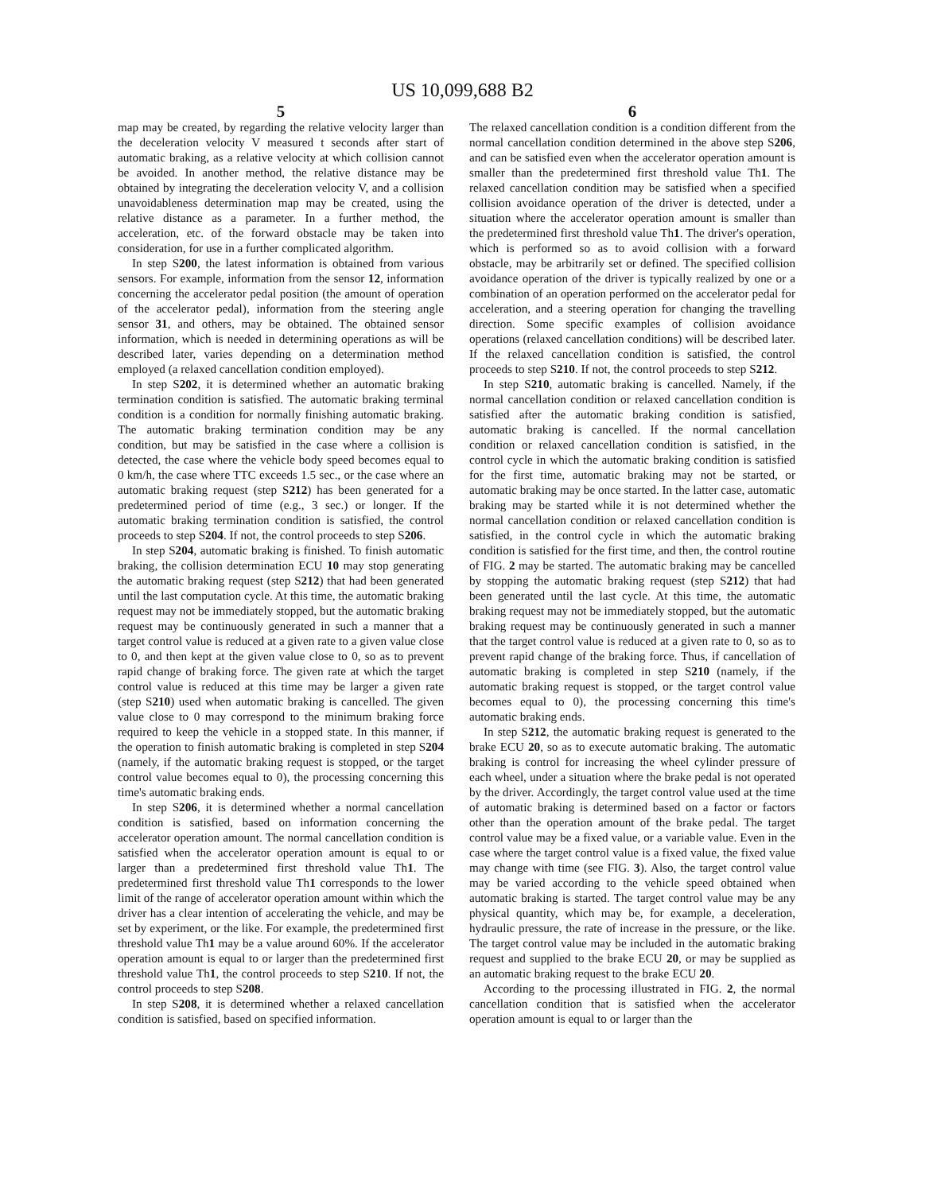US 10,099,688 B2
5
map may be created, by regarding the relative velocity larger than the deceleration velocity V measured t seconds after start of automatic braking, as a relative velocity at which collision cannot be avoided. In another method, the relative distance may be obtained by integrating the deceleration velocity V, and a collision unavoidableness determination map may be created, using the relative distance as a parameter. In a further method, the acceleration, etc. of the forward obstacle may be taken into consideration, for use in a further complicated algorithm.
In step S200, the latest information is obtained from various sensors. For example, information from the sensor 12, information concerning the accelerator pedal position (the amount of operation of the accelerator pedal), information from the steering angle sensor 31, and others, may be obtained. The obtained sensor information, which is needed in determining operations as will be described later, varies depending on a determination method employed (a relaxed cancellation condition employed).
In step S202, it is determined whether an automatic braking termination condition is satisfied. The automatic braking terminal condition is a condition for normally finishing automatic braking. The automatic braking termination condition may be any condition, but may be satisfied in the case where a collision is detected, the case where the vehicle body speed becomes equal to 0 km/h, the case where TTC exceeds 1.5 sec., or the case where an automatic braking request (step S212) has been generated for a predetermined period of time (e.g., 3 sec.) or longer. If the automatic braking termination condition is satisfied, the control proceeds to step S204. If not, the control proceeds to step S206.
In step S204, automatic braking is finished. To finish automatic braking, the collision determination ECU 10 may stop generating the automatic braking request (step S212) that had been generated until the last computation cycle. At this time, the automatic braking request may not be immediately stopped, but the automatic braking request may be continuously generated in such a manner that a target control value is reduced at a given rate to a given value close to 0, and then kept at the given value close to 0, so as to prevent rapid change of braking force. The given rate at which the target control value is reduced at this time may be larger a given rate (step S210) used when automatic braking is cancelled. The given value close to 0 may correspond to the minimum braking force required to keep the vehicle in a stopped state. In this manner, if the operation to finish automatic braking is completed in step S204 (namely, if the automatic braking request is stopped, or the target control value becomes equal to 0), the processing concerning this time's automatic braking ends.
In step S206, it is determined whether a normal cancellation condition is satisfied, based on information concerning the accelerator operation amount. The normal cancellation condition is satisfied when the accelerator operation amount is equal to or larger than a predetermined first threshold value Th1. The predetermined first threshold value Th1 corresponds to the lower limit of the range of accelerator operation amount within which the driver has a clear intention of accelerating the vehicle, and may be set by experiment, or the like. For example, the predetermined first threshold value Th1 may be a value around 60%. If the accelerator operation amount is equal to or larger than the predetermined first threshold value Th1, the control proceeds to step S210. If not, the control proceeds to step S208.
In step S208, it is determined whether a relaxed cancellation condition is satisfied, based on specified information.
6
The relaxed cancellation condition is a condition different from the normal cancellation condition determined in the above step S206, and can be satisfied even when the accelerator operation amount is smaller than the predetermined first threshold value Th1. The relaxed cancellation condition may be satisfied when a specified collision avoidance operation of the driver is detected, under a situation where the accelerator operation amount is smaller than the predetermined first threshold value Th1. The driver's operation, which is performed so as to avoid collision with a forward obstacle, may be arbitrarily set or defined. The specified collision avoidance operation of the driver is typically realized by one or a combination of an operation performed on the accelerator pedal for acceleration, and a steering operation for changing the travelling direction. Some specific examples of collision avoidance operations (relaxed cancellation conditions) will be described later. If the relaxed cancellation condition is satisfied, the control proceeds to step S210. If not, the control proceeds to step S212.
In step S210, automatic braking is cancelled. Namely, if the normal cancellation condition or relaxed cancellation condition is satisfied after the automatic braking condition is satisfied, automatic braking is cancelled. If the normal cancellation condition or relaxed cancellation condition is satisfied, in the control cycle in which the automatic braking condition is satisfied for the first time, automatic braking may not be started, or automatic braking may be once started. In the latter case, automatic braking may be started while it is not determined whether the normal cancellation condition or relaxed cancellation condition is satisfied, in the control cycle in which the automatic braking condition is satisfied for the first time, and then, the control routine of FIG. 2 may be started. The automatic braking may be cancelled by stopping the automatic braking request (step S212) that had been generated until the last cycle. At this time, the automatic braking request may not be immediately stopped, but the automatic braking request may be continuously generated in such a manner that the target control value is reduced at a given rate to 0, so as to prevent rapid change of the braking force. Thus, if cancellation of automatic braking is completed in step S210 (namely, if the automatic braking request is stopped, or the target control value becomes equal to 0), the processing concerning this time's automatic braking ends.
In step S212, the automatic braking request is generated to the brake ECU 20, so as to execute automatic braking. The automatic braking is control for increasing the wheel cylinder pressure of each wheel, under a situation where the brake pedal is not operated by the driver. Accordingly, the target control value used at the time of automatic braking is determined based on a factor or factors other than the operation amount of the brake pedal. The target control value may be a fixed value, or a variable value. Even in the case where the target control value is a fixed value, the fixed value may change with time (see FIG. 3). Also, the target control value may be varied according to the vehicle speed obtained when automatic braking is started. The target control value may be any physical quantity, which may be, for example, a deceleration, hydraulic pressure, the rate of increase in the pressure, or the like. The target control value may be included in the automatic braking request and supplied to the brake ECU 20, or may be supplied as an automatic braking request to the brake ECU 20.
According to the processing illustrated in FIG. 2, the normal cancellation condition that is satisfied when the accelerator operation amount is equal to or larger than the